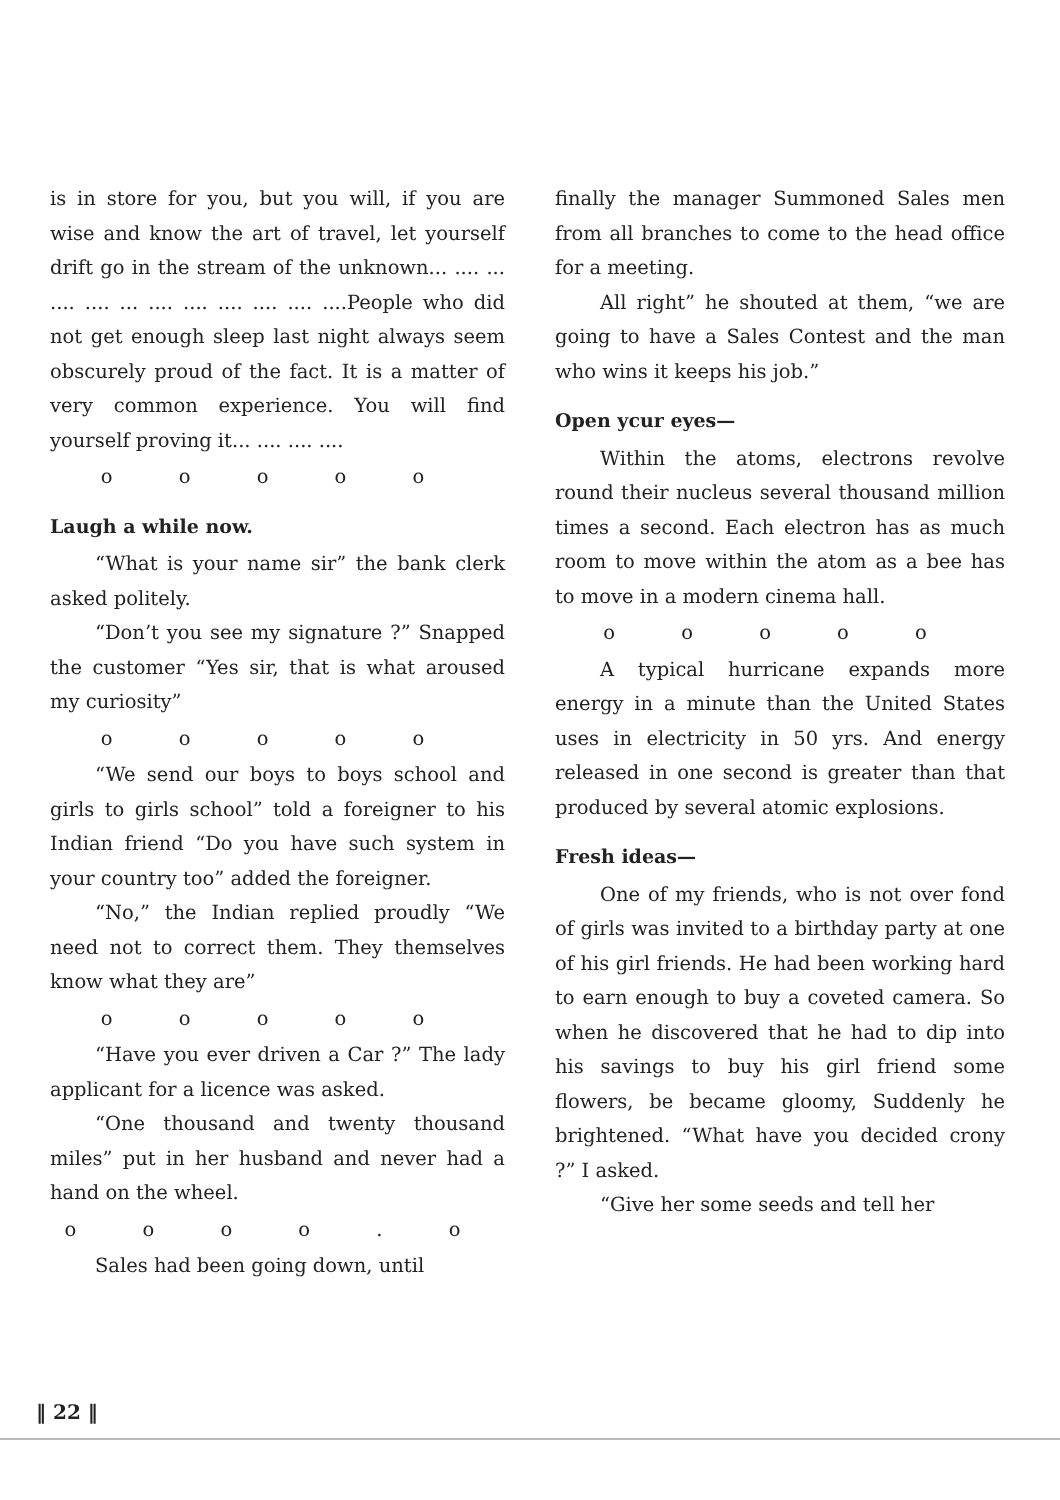is in store for you, but you will, if you are wise and know the art of travel, let yourself drift go in the stream of the unknown... .... ... .... .... ... .... .... .... .... .... ....People who did not get enough sleep last night always seem obscurely proud of the fact. It is a matter of very common experience. You will find yourself proving it... .... .... ....
o o o o o
Laugh a while now.
“What is your name sir” the bank clerk asked politely.
“Don’t you see my signature ?” Snapped the customer “Yes sir, that is what aroused my curiosity”
o o o o o
“We send our boys to boys school and girls to girls school” told a foreigner to his Indian friend “Do you have such system in your country too” added the foreigner.
“No,” the Indian replied proudly “We need not to correct them. They themselves know what they are”
o o o o o
“Have you ever driven a Car ?” The lady applicant for a licence was asked.
“One thousand and twenty thousand miles” put in her husband and never had a hand on the wheel.
o o o o . o
Sales had been going down, until
finally the manager Summoned Sales men from all branches to come to the head office for a meeting.
All right” he shouted at them, “we are going to have a Sales Contest and the man who wins it keeps his job.”
Open ycur eyes—
Within the atoms, electrons revolve round their nucleus several thousand million times a second. Each electron has as much room to move within the atom as a bee has to move in a modern cinema hall.
o o o o o
A typical hurricane expands more energy in a minute than the United States uses in electricity in 50 yrs. And energy released in one second is greater than that produced by several atomic explosions.
Fresh ideas—
One of my friends, who is not over fond of girls was invited to a birthday party at one of his girl friends. He had been working hard to earn enough to buy a coveted camera. So when he discovered that he had to dip into his savings to buy his girl friend some flowers, be became gloomy, Suddenly he brightened. “What have you decided crony ?” I asked.
“Give her some seeds and tell her
‖ 22 ‖